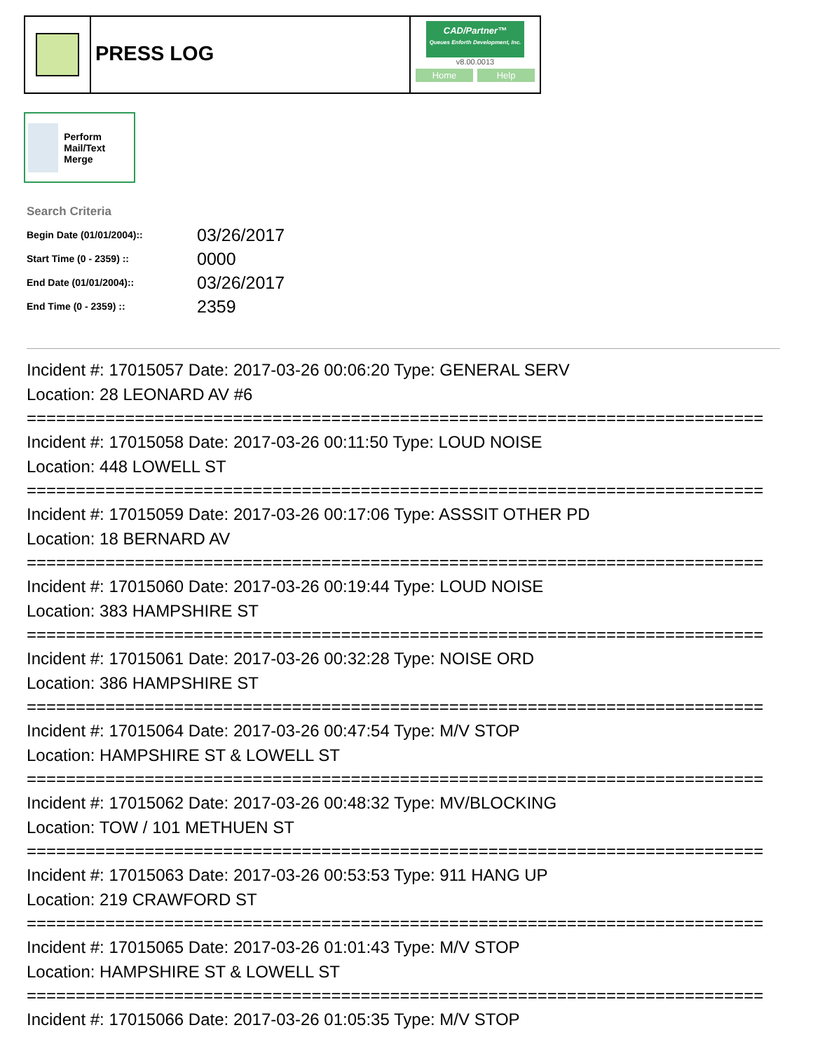PRESS LOG
CAD/Partner™
Queues Enforth Development, Inc.
v8.00.0013
Home Help
Perform Mail/Text Merge
Search Criteria
| Begin Date (01/01/2004):: | 03/26/2017 |
| Start Time (0 - 2359) :: | 0000 |
| End Date (01/01/2004):: | 03/26/2017 |
| End Time (0 - 2359) :: | 2359 |
Incident #: 17015057 Date: 2017-03-26 00:06:20 Type: GENERAL SERV
Location: 28 LEONARD AV #6
===========================================================================
Incident #: 17015058 Date: 2017-03-26 00:11:50 Type: LOUD NOISE
Location: 448 LOWELL ST
===========================================================================
Incident #: 17015059 Date: 2017-03-26 00:17:06 Type: ASSSIT OTHER PD
Location: 18 BERNARD AV
===========================================================================
Incident #: 17015060 Date: 2017-03-26 00:19:44 Type: LOUD NOISE
Location: 383 HAMPSHIRE ST
===========================================================================
Incident #: 17015061 Date: 2017-03-26 00:32:28 Type: NOISE ORD
Location: 386 HAMPSHIRE ST
===========================================================================
Incident #: 17015064 Date: 2017-03-26 00:47:54 Type: M/V STOP
Location: HAMPSHIRE ST & LOWELL ST
===========================================================================
Incident #: 17015062 Date: 2017-03-26 00:48:32 Type: MV/BLOCKING
Location: TOW / 101 METHUEN ST
===========================================================================
Incident #: 17015063 Date: 2017-03-26 00:53:53 Type: 911 HANG UP
Location: 219 CRAWFORD ST
===========================================================================
Incident #: 17015065 Date: 2017-03-26 01:01:43 Type: M/V STOP
Location: HAMPSHIRE ST & LOWELL ST
===========================================================================
Incident #: 17015066 Date: 2017-03-26 01:05:35 Type: M/V STOP